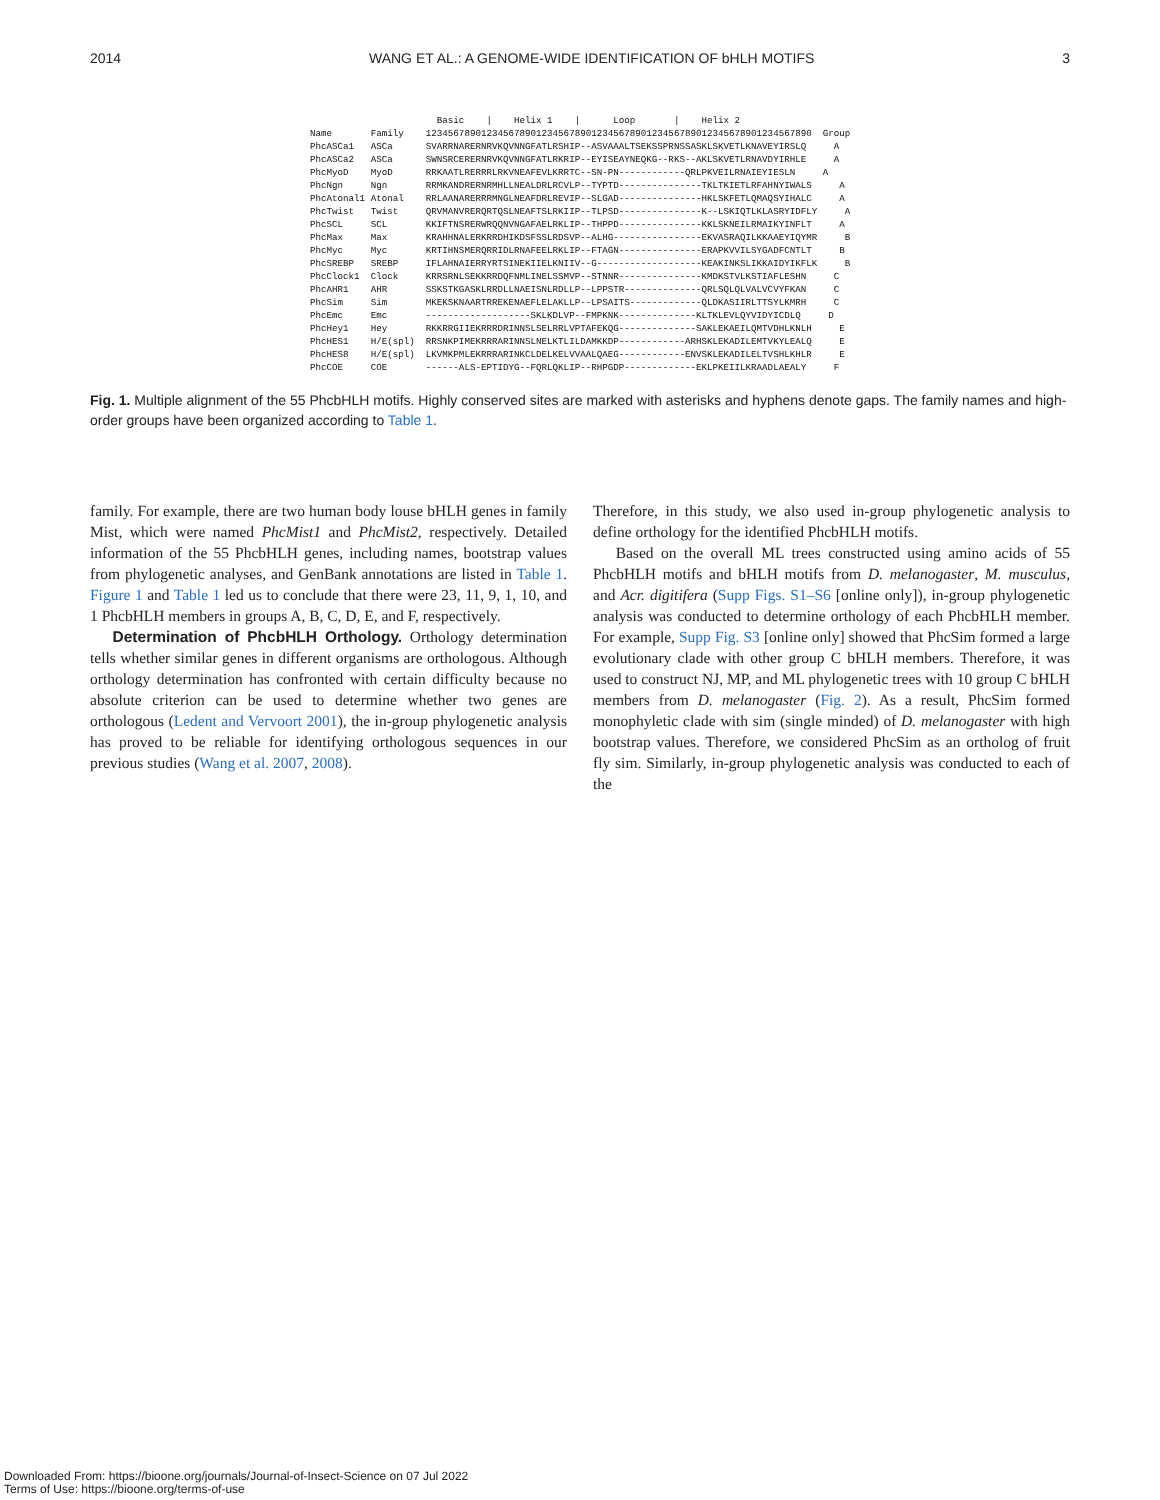2014 WANG ET AL.: A GENOME-WIDE IDENTIFICATION OF bHLH MOTIFS 3
Basic | Helix 1 | Loop | Helix 2 Name Family 1234567890123456789012345678901234567890123456789012345678901234567890 Group PhcASCa1 ASCa SVARRNARERNRVKQVNNGFATLRSHIP--ASVAAALTSEKSSPRNSSASKLSKVETLKNAVEYIRSLQ A PhcASCa2 ASCa SWNSRCERERNRVKQVNNGFATLRKRIP--EYISEAYNEQKG--RKS--AKLSKVETLRNAVDYIRHLE A PhcMyoD MyoD RRKAATLRERRRLRKVNEAFEVLKRRTC--SN-PN------------QRLPKVEILRNAIEYIESLN A PhcNgn Ngn RRMKANDRERNRMHLLNEALDRLRCVLP--TYPTD---------------TKLTKIETLRFAHNYIWALS A PhcAtonal1 Atonal RRLAANARERRRMNGLNEAFDRLREVIP--SLGAD---------------HKLSKFETLQMAQSYIHALC A PhcTwist Twist QRVMANVRERQRTQSLNEAFTSLRKIIP--TLPSD---------------K--LSKIQTLKLASRYIDFLY A PhcSCL SCL KKIFTNSRERWRQQNVNGAFAELRKLIP--THPPD---------------KKLSKNEILRMAIKYINFLT A PhcMax Max KRAHHNALERKRRDHIKDSFSSLRDSVP--ALHG----------------EKVASRAQILKKAAEYIQYMR B PhcMyc Myc KRTIHNSMERQRRIDLRNAFEELRKLIP--FTAGN---------------ERAPKVVILSYGADFCNTLT B PhcSREBP SREBP IFLAHNAIERRYRTSINEKIIELKNIIV--G-------------------KEAKINKSLIKKAIDYIKFLK B PhcClock1 Clock KRRSRNLSEKKRRDQFNMLINELSSMVP--STNNR---------------KMDKSTVLKSTIAFLESHN C PhcAHR1 AHR SSKSTKGASKLRRDLLNAEISNLRDLLP--LPPSTR--------------QRLSQLQLVALVCVYFKAN C PhcSim Sim MKEKSKNAARTRREKENAEFLELAKLLP--LPSAITS-------------QLDKASIIRLTTSYLKMRH C PhcEmc Emc -------------------SKLKDLVP--FMPKNK--------------KLTKLEVLQYVIDYICDLQ D PhcHey1 Hey RKKRRGIIEKRRRDRINNSLSELRRLVPTAFEKQG--------------SAKLEKAEILQMTVDHLKNLH E PhcHES1 H/E(spl) RRSNKPIMEKRRRARINNSLNELKTLILDAMKKDP------------ARHSKLEKADILEMTVKYLEALQ E PhcHES8 H/E(spl) LKVMKPMLEKRRRARINKCLDELKELVVAALQAEG------------ENVSKLEKADILELTVSHLKHLR E PhcCOE COE ------ALS-EPTIDYG--FQRLQKLIP--RHPGDP-------------EKLPKEIILKRAADLAEALY F
Fig. 1. Multiple alignment of the 55 PhcbHLH motifs. Highly conserved sites are marked with asterisks and hyphens denote gaps. The family names and high-order groups have been organized according to Table 1.
family. For example, there are two human body louse bHLH genes in family Mist, which were named PhcMist1 and PhcMist2, respectively. Detailed information of the 55 PhcbHLH genes, including names, bootstrap values from phylogenetic analyses, and GenBank annotations are listed in Table 1. Figure 1 and Table 1 led us to conclude that there were 23, 11, 9, 1, 10, and 1 PhcbHLH members in groups A, B, C, D, E, and F, respectively.
Determination of PhcbHLH Orthology. Orthology determination tells whether similar genes in different organisms are orthologous. Although orthology determination has confronted with certain difficulty because no absolute criterion can be used to determine whether two genes are orthologous (Ledent and Vervoort 2001), the in-group phylogenetic analysis has proved to be reliable for identifying orthologous sequences in our previous studies (Wang et al. 2007, 2008).
Therefore, in this study, we also used in-group phylogenetic analysis to define orthology for the identified PhcbHLH motifs.
Based on the overall ML trees constructed using amino acids of 55 PhcbHLH motifs and bHLH motifs from D. melanogaster, M. musculus, and Acr. digitifera (Supp Figs. S1–S6 [online only]), in-group phylogenetic analysis was conducted to determine orthology of each PhcbHLH member. For example, Supp Fig. S3 [online only] showed that PhcSim formed a large evolutionary clade with other group C bHLH members. Therefore, it was used to construct NJ, MP, and ML phylogenetic trees with 10 group C bHLH members from D. melanogaster (Fig. 2). As a result, PhcSim formed monophyletic clade with sim (single minded) of D. melanogaster with high bootstrap values. Therefore, we considered PhcSim as an ortholog of fruit fly sim. Similarly, in-group phylogenetic analysis was conducted to each of the
Downloaded From: https://bioone.org/journals/Journal-of-Insect-Science on 07 Jul 2022
Terms of Use: https://bioone.org/terms-of-use